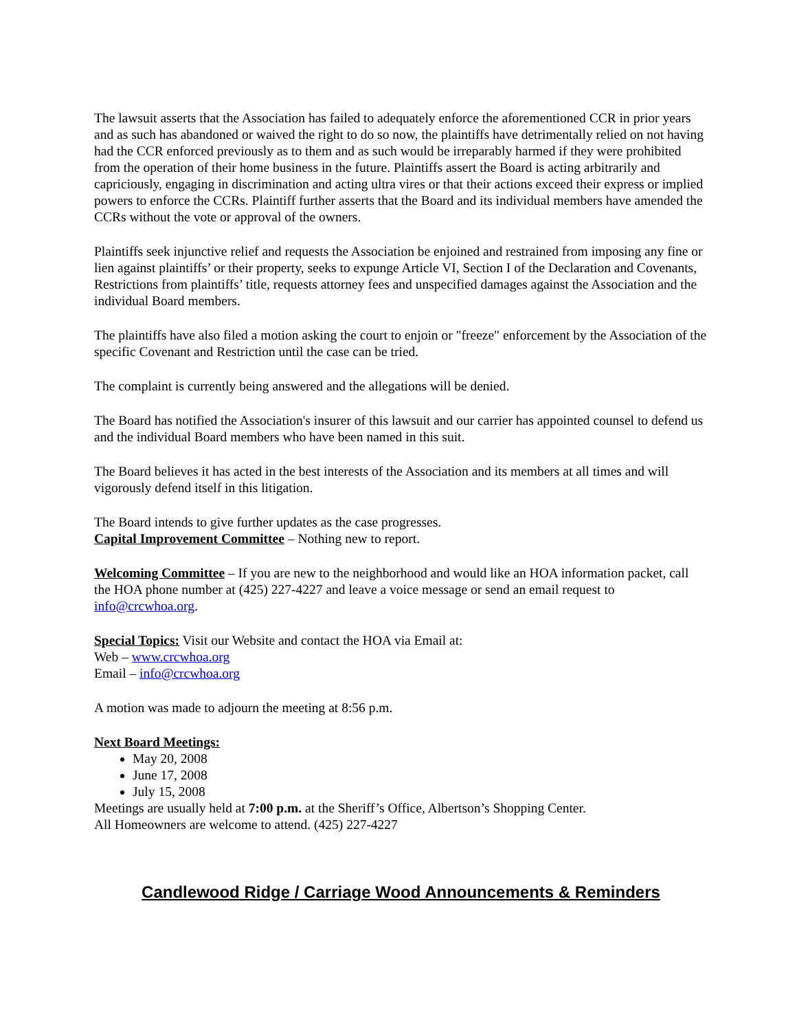The lawsuit asserts that the Association has failed to adequately enforce the aforementioned CCR in prior years and as such has abandoned or waived the right to do so now, the plaintiffs have detrimentally relied on not having had the CCR enforced previously as to them and as such would be irreparably harmed if they were prohibited from the operation of their home business in the future. Plaintiffs assert the Board is acting arbitrarily and capriciously, engaging in discrimination and acting ultra vires or that their actions exceed their express or implied powers to enforce the CCRs. Plaintiff further asserts that the Board and its individual members have amended the CCRs without the vote or approval of the owners.
Plaintiffs seek injunctive relief and requests the Association be enjoined and restrained from imposing any fine or lien against plaintiffs’ or their property, seeks to expunge Article VI, Section I of the Declaration and Covenants, Restrictions from plaintiffs’ title, requests attorney fees and unspecified damages against the Association and the individual Board members.
The plaintiffs have also filed a motion asking the court to enjoin or "freeze" enforcement by the Association of the specific Covenant and Restriction until the case can be tried.
The complaint is currently being answered and the allegations will be denied.
The Board has notified the Association's insurer of this lawsuit and our carrier has appointed counsel to defend us and the individual Board members who have been named in this suit.
The Board believes it has acted in the best interests of the Association and its members at all times and will vigorously defend itself in this litigation.
The Board intends to give further updates as the case progresses.
Capital Improvement Committee – Nothing new to report.
Welcoming Committee – If you are new to the neighborhood and would like an HOA information packet, call the HOA phone number at (425) 227-4227 and leave a voice message or send an email request to info@crcwhoa.org.
Special Topics: Visit our Website and contact the HOA via Email at:
Web – www.crcwhoa.org
Email – info@crcwhoa.org
A motion was made to adjourn the meeting at 8:56 p.m.
Next Board Meetings:
May 20, 2008
June 17, 2008
July 15, 2008
Meetings are usually held at 7:00 p.m. at the Sheriff’s Office, Albertson’s Shopping Center.
All Homeowners are welcome to attend. (425) 227-4227
Candlewood Ridge / Carriage Wood Announcements & Reminders